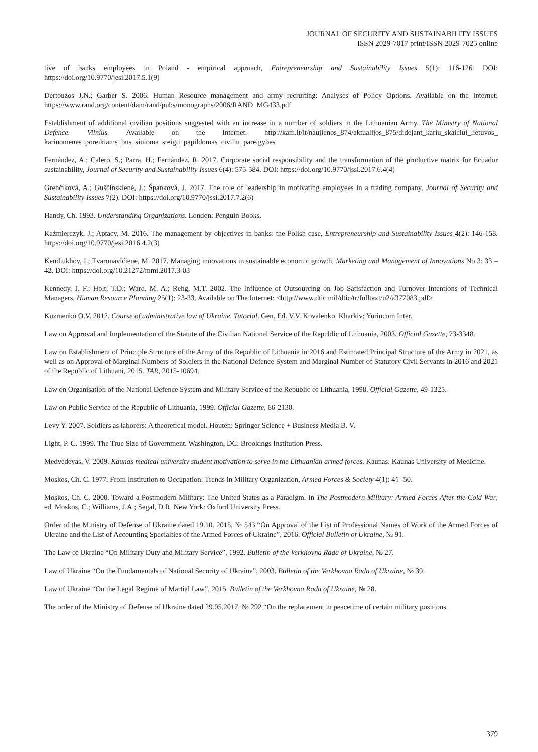JOURNAL OF SECURITY AND SUSTAINABILITY ISSUES
ISSN 2029-7017 print/ISSN 2029-7025 online
tive of banks employees in Poland - empirical approach, Entrepreneurship and Sustainability Issues 5(1): 116-126. DOI: https://doi.org/10.9770/jesi.2017.5.1(9)
Dertouzos J.N.; Garber S. 2006. Human Resource management and army recruiting: Analyses of Policy Options. Available on the Internet: https://www.rand.org/content/dam/rand/pubs/monographs/2006/RAND_MG433.pdf
Establishment of additional civilian positions suggested with an increase in a number of soldiers in the Lithuanian Army. The Ministry of National Defence. Vilnius. Available on the Internet: http://kam.lt/lt/naujienos_874/aktualijos_875/didejant_kariu_skaiciui_lietuvos_ kariuomenes_poreikiams_bus_siuloma_steigti_papildomas_civiliu_pareigybes
Fernández, A.; Calero, S.; Parra, H.; Fernández, R. 2017. Corporate social responsibility and the transformation of the productive matrix for Ecuador sustainability, Journal of Security and Sustainability Issues 6(4): 575-584. DOI: https://doi.org/10.9770/jssi.2017.6.4(4)
Grenčíková, A.; Guščinskienė, J.; Španková, J. 2017. The role of leadership in motivating employees in a trading company, Journal of Security and Sustainability Issues 7(2). DOI: https://doi.org/10.9770/jssi.2017.7.2(6)
Handy, Ch. 1993. Understanding Organizations. London: Penguin Books.
Kaźmierczyk, J.; Aptacy, M. 2016. The management by objectives in banks: the Polish case, Entrepreneurship and Sustainability Issues 4(2): 146-158. https://doi.org/10.9770/jesi.2016.4.2(3)
Kendiukhov, I.; Tvaronavičienė, M. 2017. Managing innovations in sustainable economic growth, Marketing and Management of Innovations No 3: 33 – 42. DOI: https://doi.org/10.21272/mmi.2017.3-03
Kennedy, J. F.; Holt, T.D.; Ward, M. A.; Rehg, M.T. 2002. The Influence of Outsourcing on Job Satisfaction and Turnover Intentions of Technical Managers, Human Resource Planning 25(1): 23-33. Available on The Internet: <http://www.dtic.mil/dtic/tr/fulltext/u2/a377083.pdf>
Kuzmenko O.V. 2012. Course of administrative law of Ukraine. Tutorial. Gen. Ed. V.V. Kovalenko. Kharkiv: Yurincom Inter.
Law on Approval and Implementation of the Statute of the Civilian National Service of the Republic of Lithuania, 2003. Official Gazette, 73-3348.
Law on Establishment of Principle Structure of the Army of the Republic of Lithuania in 2016 and Estimated Principal Structure of the Army in 2021, as well as on Approval of Marginal Numbers of Soldiers in the National Defence System and Marginal Number of Statutory Civil Servants in 2016 and 2021 of the Republic of Lithuani, 2015. TAR, 2015-10694.
Law on Organisation of the National Defence System and Military Service of the Republic of Lithuania, 1998. Official Gazette, 49-1325.
Law on Public Service of the Republic of Lithuania, 1999. Official Gazette, 66-2130.
Levy Y. 2007. Soldiers as laborers: A theoretical model. Houten: Springer Science + Business Media B. V.
Light, P. C. 1999. The True Size of Government. Washington, DC: Brookings Institution Press.
Medvedevas, V. 2009. Kaunas medical university student motivation to serve in the Lithuanian armed forces. Kaunas: Kaunas University of Medicine.
Moskos, Ch. C. 1977. From Institution to Occupation: Trends in Military Organization, Armed Forces & Society 4(1): 41 -50.
Moskos, Ch. C. 2000. Toward a Postmodern Military: The United States as a Paradigm. In The Postmodern Military: Armed Forces After the Cold War, ed. Moskos, C.; Williams, J.A.; Segal, D.R. New York: Oxford University Press.
Order of the Ministry of Defense of Ukraine dated 19.10. 2015, № 543 “On Approval of the List of Professional Names of Work of the Armed Forces of Ukraine and the List of Accounting Specialties of the Armed Forces of Ukraine”, 2016. Official Bulletin of Ukraine, № 91.
The Law of Ukraine “On Military Duty and Military Service”, 1992. Bulletin of the Verkhovna Rada of Ukraine, № 27.
Law of Ukraine “On the Fundamentals of National Security of Ukraine”, 2003. Bulletin of the Verkhovna Rada of Ukraine, № 39.
Law of Ukraine “On the Legal Regime of Martial Law”, 2015. Bulletin of the Verkhovna Rada of Ukraine, № 28.
The order of the Ministry of Defense of Ukraine dated 29.05.2017, № 292 “On the replacement in peacetime of certain military positions
379